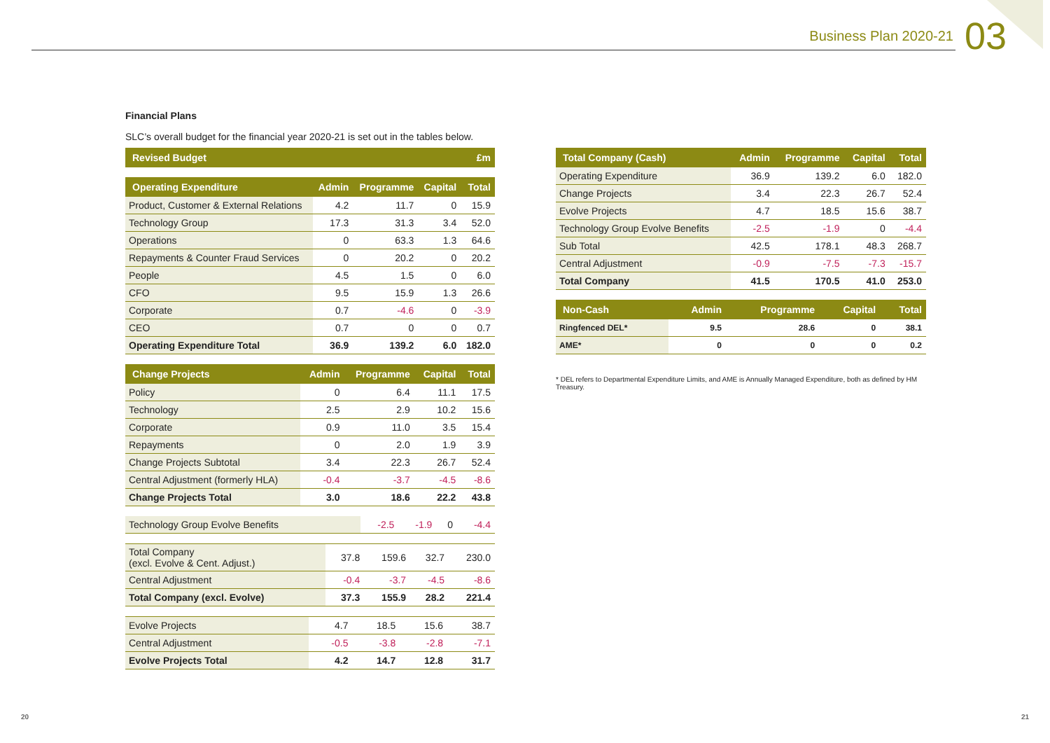Business Plan 2020-21 03
Financial Plans
SLC’s overall budget for the financial year 2020-21 is set out in the tables below.
| Revised Budget | £m |
| --- | --- |
| Operating Expenditure | Admin | Programme | Capital | Total |
| --- | --- | --- | --- | --- |
| Product, Customer & External Relations | 4.2 | 11.7 | 0 | 15.9 |
| Technology Group | 17.3 | 31.3 | 3.4 | 52.0 |
| Operations | 0 | 63.3 | 1.3 | 64.6 |
| Repayments & Counter Fraud Services | 0 | 20.2 | 0 | 20.2 |
| People | 4.5 | 1.5 | 0 | 6.0 |
| CFO | 9.5 | 15.9 | 1.3 | 26.6 |
| Corporate | 0.7 | -4.6 | 0 | -3.9 |
| CEO | 0.7 | 0 | 0 | 0.7 |
| Operating Expenditure Total | 36.9 | 139.2 | 6.0 | 182.0 |
| Change Projects | Admin | Programme | Capital | Total |
| --- | --- | --- | --- | --- |
| Policy | 0 | 6.4 | 11.1 | 17.5 |
| Technology | 2.5 | 2.9 | 10.2 | 15.6 |
| Corporate | 0.9 | 11.0 | 3.5 | 15.4 |
| Repayments | 0 | 2.0 | 1.9 | 3.9 |
| Change Projects Subtotal | 3.4 | 22.3 | 26.7 | 52.4 |
| Central Adjustment (formerly HLA) | -0.4 | -3.7 | -4.5 | -8.6 |
| Change Projects Total | 3.0 | 18.6 | 22.2 | 43.8 |
| Technology Group Evolve Benefits | -2.5 | -1.9 | 0 | -4.4 |
| Total Company (excl. Evolve & Cent. Adjust.) | 37.8 | 159.6 | 32.7 | 230.0 |
| Central Adjustment | -0.4 | -3.7 | -4.5 | -8.6 |
| Total Company (excl. Evolve) | 37.3 | 155.9 | 28.2 | 221.4 |
| Evolve Projects | 4.7 | 18.5 | 15.6 | 38.7 |
| Central Adjustment | -0.5 | -3.8 | -2.8 | -7.1 |
| Evolve Projects Total | 4.2 | 14.7 | 12.8 | 31.7 |
| Total Company (Cash) | Admin | Programme | Capital | Total |
| --- | --- | --- | --- | --- |
| Operating Expenditure | 36.9 | 139.2 | 6.0 | 182.0 |
| Change Projects | 3.4 | 22.3 | 26.7 | 52.4 |
| Evolve Projects | 4.7 | 18.5 | 15.6 | 38.7 |
| Technology Group Evolve Benefits | -2.5 | -1.9 | 0 | -4.4 |
| Sub Total | 42.5 | 178.1 | 48.3 | 268.7 |
| Central Adjustment | -0.9 | -7.5 | -7.3 | -15.7 |
| Total Company | 41.5 | 170.5 | 41.0 | 253.0 |
| Non-Cash | Admin | Programme | Capital | Total |
| --- | --- | --- | --- | --- |
| Ringfenced DEL* | 9.5 | 28.6 | 0 | 38.1 |
| AME* | 0 | 0 | 0 | 0.2 |
* DEL refers to Departmental Expenditure Limits, and AME is Annually Managed Expenditure, both as defined by HM Treasury.
20 21